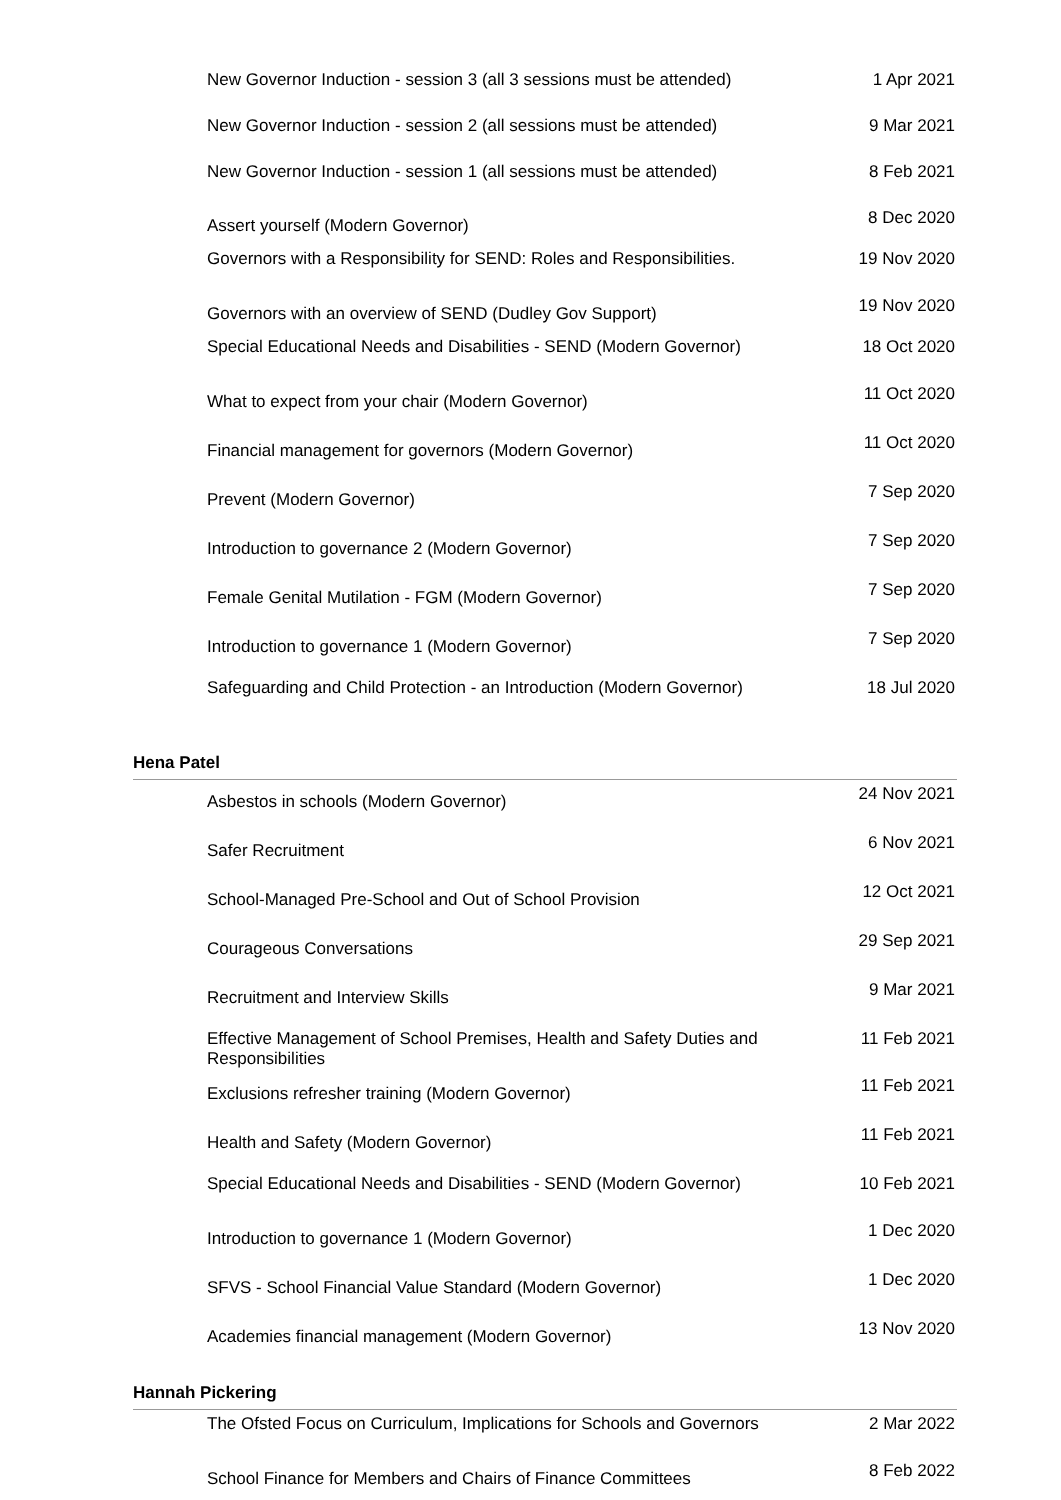| New Governor Induction - session 3 (all 3 sessions must be attended) | 1 Apr 2021 |
| New Governor Induction - session 2 (all sessions must be attended) | 9 Mar 2021 |
| New Governor Induction - session 1 (all sessions must be attended) | 8 Feb 2021 |
| Assert yourself (Modern Governor) | 8 Dec 2020 |
| Governors with a Responsibility for SEND: Roles and Responsibilities. | 19 Nov 2020 |
| Governors with an overview of SEND (Dudley Gov Support) | 19 Nov 2020 |
| Special Educational Needs and Disabilities - SEND (Modern Governor) | 18 Oct 2020 |
| What to expect from your chair (Modern Governor) | 11 Oct 2020 |
| Financial management for governors (Modern Governor) | 11 Oct 2020 |
| Prevent (Modern Governor) | 7 Sep 2020 |
| Introduction to governance 2 (Modern Governor) | 7 Sep 2020 |
| Female Genital Mutilation - FGM (Modern Governor) | 7 Sep 2020 |
| Introduction to governance 1 (Modern Governor) | 7 Sep 2020 |
| Safeguarding and Child Protection - an Introduction (Modern Governor) | 18 Jul 2020 |
Hena Patel
| Asbestos in schools (Modern Governor) | 24 Nov 2021 |
| Safer Recruitment | 6 Nov 2021 |
| School-Managed Pre-School and Out of School Provision | 12 Oct 2021 |
| Courageous Conversations | 29 Sep 2021 |
| Recruitment and Interview Skills | 9 Mar 2021 |
| Effective Management of School Premises, Health and Safety Duties and Responsibilities | 11 Feb 2021 |
| Exclusions refresher training (Modern Governor) | 11 Feb 2021 |
| Health and Safety (Modern Governor) | 11 Feb 2021 |
| Special Educational Needs and Disabilities - SEND (Modern Governor) | 10 Feb 2021 |
| Introduction to governance 1 (Modern Governor) | 1 Dec 2020 |
| SFVS - School Financial Value Standard (Modern Governor) | 1 Dec 2020 |
| Academies financial management (Modern Governor) | 13 Nov 2020 |
Hannah Pickering
| The Ofsted Focus on Curriculum, Implications for Schools and Governors | 2 Mar 2022 |
| School Finance for Members and Chairs of Finance Committees | 8 Feb 2022 |